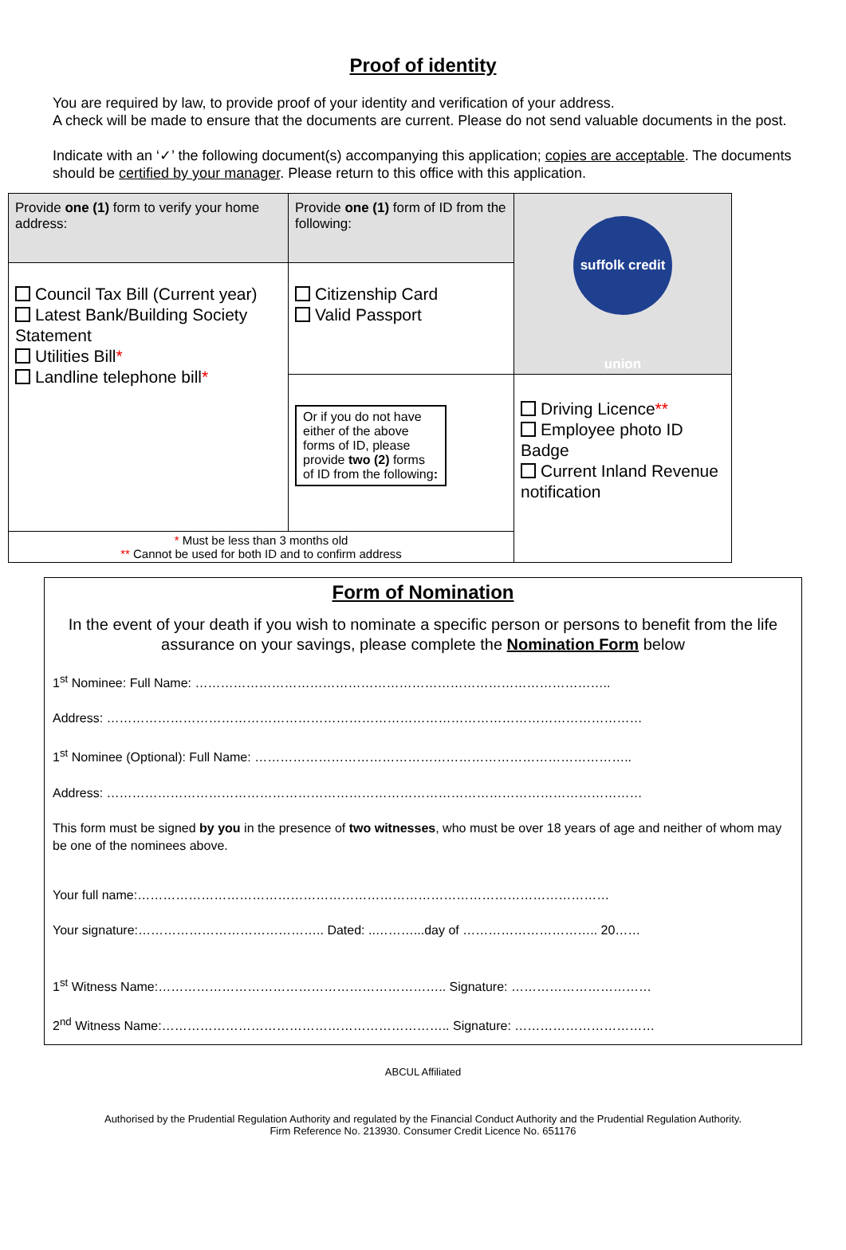Proof of identity
You are required by law, to provide proof of your identity and verification of your address.
A check will be made to ensure that the documents are current. Please do not send valuable documents in the post.
Indicate with an ‘✓’ the following document(s) accompanying this application; copies are acceptable. The documents should be certified by your manager. Please return to this office with this application.
| Provide one (1) form to verify your home address: | Provide one (1) form of ID from the following: | suffolk credit union |
| Council Tax Bill (Current year) Latest Bank/Building Society Statement Utilities Bill * Landline telephone bill * | Citizenship Card Valid Passport | |
| | Or if you do not have either of the above forms of ID, please provide two (2) forms of ID from the following : | Driving Licence ** Employee photo ID Badge Current Inland Revenue notification |
| * Must be less than 3 months old ** Cannot be used for both ID and to confirm address | | |
Form of Nomination
In the event of your death if you wish to nominate a specific person or persons to benefit from the life assurance on your savings, please complete the Nomination Form below
1<sup>st</sup> Nominee: Full Name: ……………………………………………………………………………………..
Address: ………………………………………………………………………………………………………………
1<sup>st</sup> Nominee (Optional): Full Name: ……………………………………………………………………………..
Address: ………………………………………………………………………………………………………………
This form must be signed by you in the presence of two witnesses, who must be over 18 years of age and neither of whom may be one of the nominees above.
Your full name:…………………………………………………………………………………………………
Your signature:…………………………………….. Dated: ..………...day of ………………………….. 20……
1<sup>st</sup> Witness Name:………………………………………………………….. Signature: ……………………………
2<sup>nd</sup> Witness Name:………………………………………………………….. Signature: ……………………………
ABCUL Affiliated
Authorised by the Prudential Regulation Authority and regulated by the Financial Conduct Authority and the Prudential Regulation Authority.
Firm Reference No. 213930. Consumer Credit Licence No. 651176